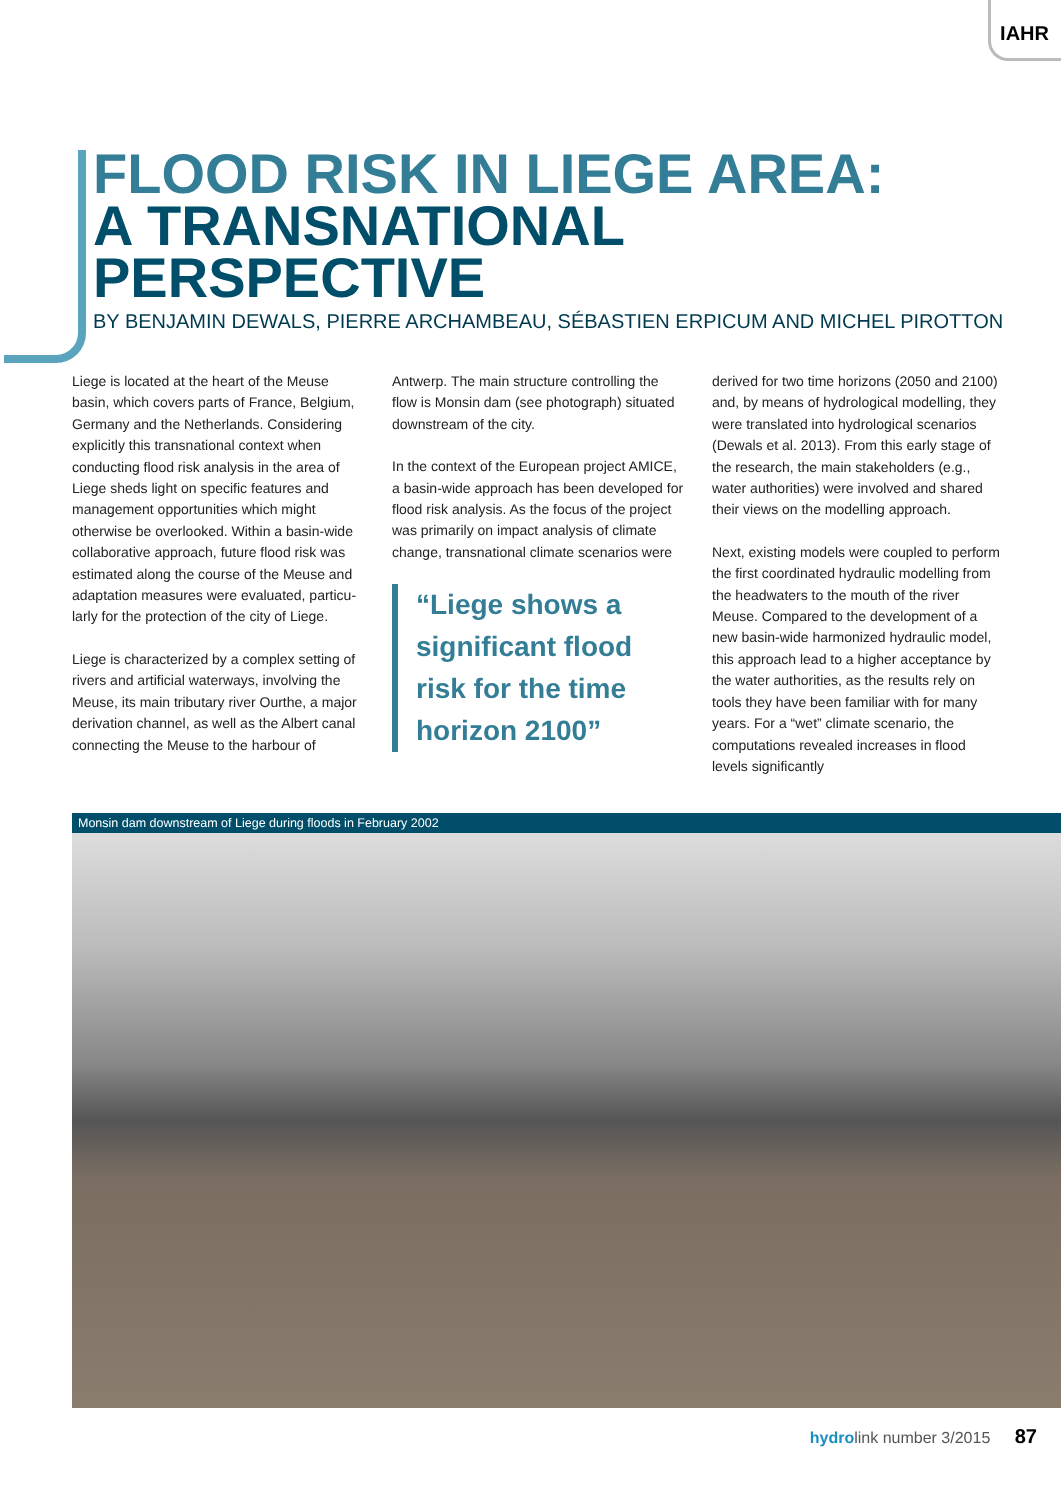IAHR
FLOOD RISK IN LIEGE AREA:
A TRANSNATIONAL
PERSPECTIVE
BY BENJAMIN DEWALS, PIERRE ARCHAMBEAU, SÉBASTIEN ERPICUM AND MICHEL PIROTTON
Liege is located at the heart of the Meuse basin, which covers parts of France, Belgium, Germany and the Netherlands. Considering explicitly this transnational context when conducting flood risk analysis in the area of Liege sheds light on specific features and management opportunities which might otherwise be overlooked. Within a basin-wide collaborative approach, future flood risk was estimated along the course of the Meuse and adaptation measures were evaluated, particu-larly for the protection of the city of Liege.
Liege is characterized by a complex setting of rivers and artificial waterways, involving the Meuse, its main tributary river Ourthe, a major derivation channel, as well as the Albert canal connecting the Meuse to the harbour of
Antwerp. The main structure controlling the flow is Monsin dam (see photograph) situated downstream of the city.
In the context of the European project AMICE, a basin-wide approach has been developed for flood risk analysis. As the focus of the project was primarily on impact analysis of climate change, transnational climate scenarios were
“Liege shows a significant flood risk for the time horizon 2100”
derived for two time horizons (2050 and 2100) and, by means of hydrological modelling, they were translated into hydrological scenarios (Dewals et al. 2013). From this early stage of the research, the main stakeholders (e.g., water authorities) were involved and shared their views on the modelling approach.
Next, existing models were coupled to perform the first coordinated hydraulic modelling from the headwaters to the mouth of the river Meuse. Compared to the development of a new basin-wide harmonized hydraulic model, this approach lead to a higher acceptance by the water authorities, as the results rely on tools they have been familiar with for many years. For a “wet” climate scenario, the computations revealed increases in flood levels significantly
Monsin dam downstream of Liege during floods in February 2002
hydrolink number 3/2015 87